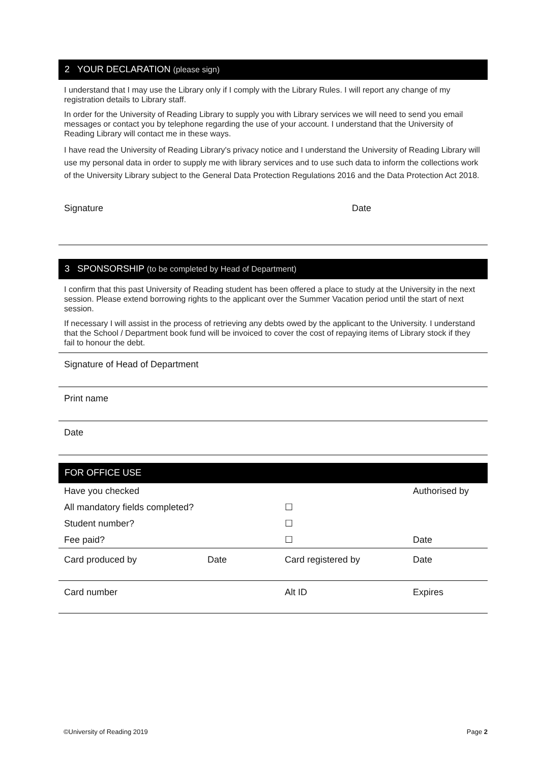2 YOUR DECLARATION (please sign)
I understand that I may use the Library only if I comply with the Library Rules. I will report any change of my registration details to Library staff.
In order for the University of Reading Library to supply you with Library services we will need to send you email messages or contact you by telephone regarding the use of your account. I understand that the University of Reading Library will contact me in these ways.
I have read the University of Reading Library's privacy notice and I understand the University of Reading Library will use my personal data in order to supply me with library services and to use such data to inform the collections work of the University Library subject to the General Data Protection Regulations 2016 and the Data Protection Act 2018.
Signature Date
3 SPONSORSHIP (to be completed by Head of Department)
I confirm that this past University of Reading student has been offered a place to study at the University in the next session. Please extend borrowing rights to the applicant over the Summer Vacation period until the start of next session.
If necessary I will assist in the process of retrieving any debts owed by the applicant to the University. I understand that the School / Department book fund will be invoiced to cover the cost of repaying items of Library stock if they fail to honour the debt.
Signature of Head of Department
Print name
Date
FOR OFFICE USE
| Have you checked | | | Authorised by |
| All mandatory fields completed? | | ☐ | |
| Student number? | | ☐ | |
| Fee paid? | | ☐ | Date |
| Card produced by | Date | Card registered by | Date |
| Card number | | Alt ID | Expires |
©University of Reading 2019 Page 2